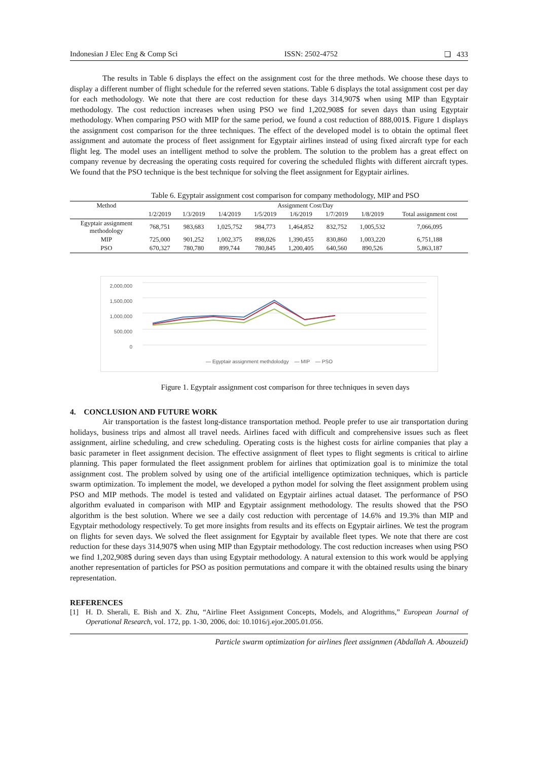Indonesian J Elec Eng & Comp Sci ISSN: 2502-4752 ❏ 433
The results in Table 6 displays the effect on the assignment cost for the three methods. We choose these days to display a different number of flight schedule for the referred seven stations. Table 6 displays the total assignment cost per day for each methodology. We note that there are cost reduction for these days 314,907$ when using MIP than Egyptair methodology. The cost reduction increases when using PSO we find 1,202,908$ for seven days than using Egyptair methodology. When comparing PSO with MIP for the same period, we found a cost reduction of 888,001$. Figure 1 displays the assignment cost comparison for the three techniques. The effect of the developed model is to obtain the optimal fleet assignment and automate the process of fleet assignment for Egyptair airlines instead of using fixed aircraft type for each flight leg. The model uses an intelligent method to solve the problem. The solution to the problem has a great effect on company revenue by decreasing the operating costs required for covering the scheduled flights with different aircraft types. We found that the PSO technique is the best technique for solving the fleet assignment for Egyptair airlines.
Table 6. Egyptair assignment cost comparison for company methodology, MIP and PSO
| Method | Assignment Cost/Day | | | | | | | |
| --- | --- | --- | --- | --- | --- | --- | --- | --- |
| | 1/2/2019 | 1/3/2019 | 1/4/2019 | 1/5/2019 | 1/6/2019 | 1/7/2019 | 1/8/2019 | Total assignment cost |
| Egyptair assignment methodology | 768,751 | 983,683 | 1,025,752 | 984,773 | 1,464,852 | 832,752 | 1,005,532 | 7,066,095 |
| MIP | 725,000 | 901,252 | 1,002,375 | 898,026 | 1,390,455 | 830,860 | 1,003,220 | 6,751,188 |
| PSO | 670,327 | 780,780 | 899,744 | 780,845 | 1,200,405 | 640,560 | 890,526 | 5,863,187 |
2,000,000
1,500,000
1,000,000
500,000
0
— Egyptair assignment methdolodgy — MIP — PSO
Figure 1. Egyptair assignment cost comparison for three techniques in seven days
4. CONCLUSION AND FUTURE WORK
Air transportation is the fastest long-distance transportation method. People prefer to use air transportation during holidays, business trips and almost all travel needs. Airlines faced with difficult and comprehensive issues such as fleet assignment, airline scheduling, and crew scheduling. Operating costs is the highest costs for airline companies that play a basic parameter in fleet assignment decision. The effective assignment of fleet types to flight segments is critical to airline planning. This paper formulated the fleet assignment problem for airlines that optimization goal is to minimize the total assignment cost. The problem solved by using one of the artificial intelligence optimization techniques, which is particle swarm optimization. To implement the model, we developed a python model for solving the fleet assignment problem using PSO and MIP methods. The model is tested and validated on Egyptair airlines actual dataset. The performance of PSO algorithm evaluated in comparison with MIP and Egyptair assignment methodology. The results showed that the PSO algorithm is the best solution. Where we see a daily cost reduction with percentage of 14.6% and 19.3% than MIP and Egyptair methodology respectively. To get more insights from results and its effects on Egyptair airlines. We test the program on flights for seven days. We solved the fleet assignment for Egyptair by available fleet types. We note that there are cost reduction for these days 314,907$ when using MIP than Egyptair methodology. The cost reduction increases when using PSO we find 1,202,908$ during seven days than using Egyptair methodology. A natural extension to this work would be applying another representation of particles for PSO as position permutations and compare it with the obtained results using the binary representation.
REFERENCES
[1] H. D. Sherali, E. Bish and X. Zhu, “Airline Fleet Assignment Concepts, Models, and Alogrithms,” European Journal of Operational Research, vol. 172, pp. 1-30, 2006, doi: 10.1016/j.ejor.2005.01.056.
Particle swarm optimization for airlines fleet assignmen (Abdallah A. Abouzeid)